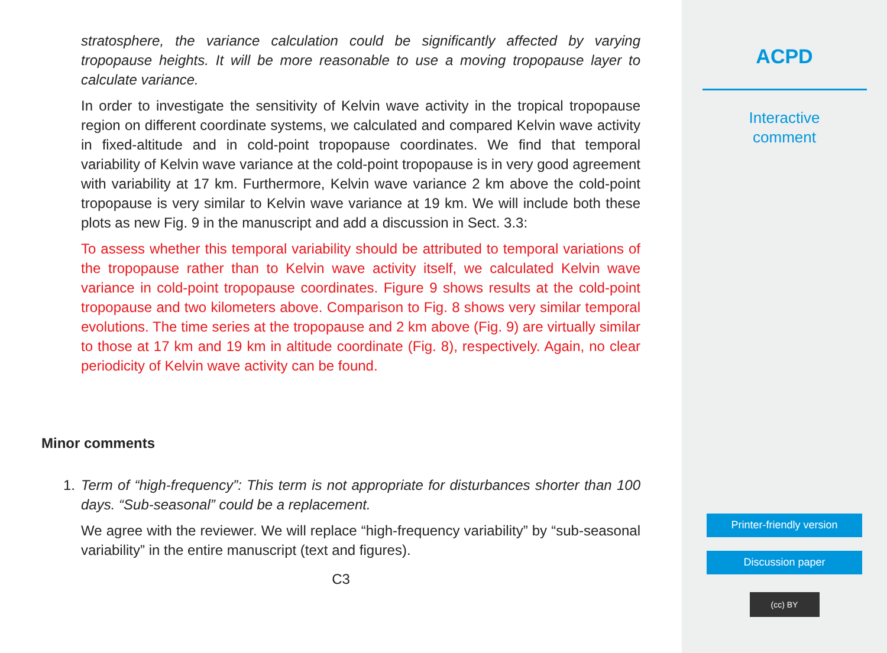stratosphere, the variance calculation could be significantly affected by varying tropopause heights. It will be more reasonable to use a moving tropopause layer to calculate variance.
In order to investigate the sensitivity of Kelvin wave activity in the tropical tropopause region on different coordinate systems, we calculated and compared Kelvin wave activity in fixed-altitude and in cold-point tropopause coordinates. We find that temporal variability of Kelvin wave variance at the cold-point tropopause is in very good agreement with variability at 17 km. Furthermore, Kelvin wave variance 2 km above the cold-point tropopause is very similar to Kelvin wave variance at 19 km. We will include both these plots as new Fig. 9 in the manuscript and add a discussion in Sect. 3.3:
To assess whether this temporal variability should be attributed to temporal variations of the tropopause rather than to Kelvin wave activity itself, we calculated Kelvin wave variance in cold-point tropopause coordinates. Figure 9 shows results at the cold-point tropopause and two kilometers above. Comparison to Fig. 8 shows very similar temporal evolutions. The time series at the tropopause and 2 km above (Fig. 9) are virtually similar to those at 17 km and 19 km in altitude coordinate (Fig. 8), respectively. Again, no clear periodicity of Kelvin wave activity can be found.
Minor comments
1. Term of “high-frequency”: This term is not appropriate for disturbances shorter than 100 days. “Sub-seasonal” could be a replacement.
We agree with the reviewer. We will replace “high-frequency variability” by “sub-seasonal variability” in the entire manuscript (text and figures).
C3
ACPD
Interactive
comment
Printer-friendly version
Discussion paper
(cc) BY